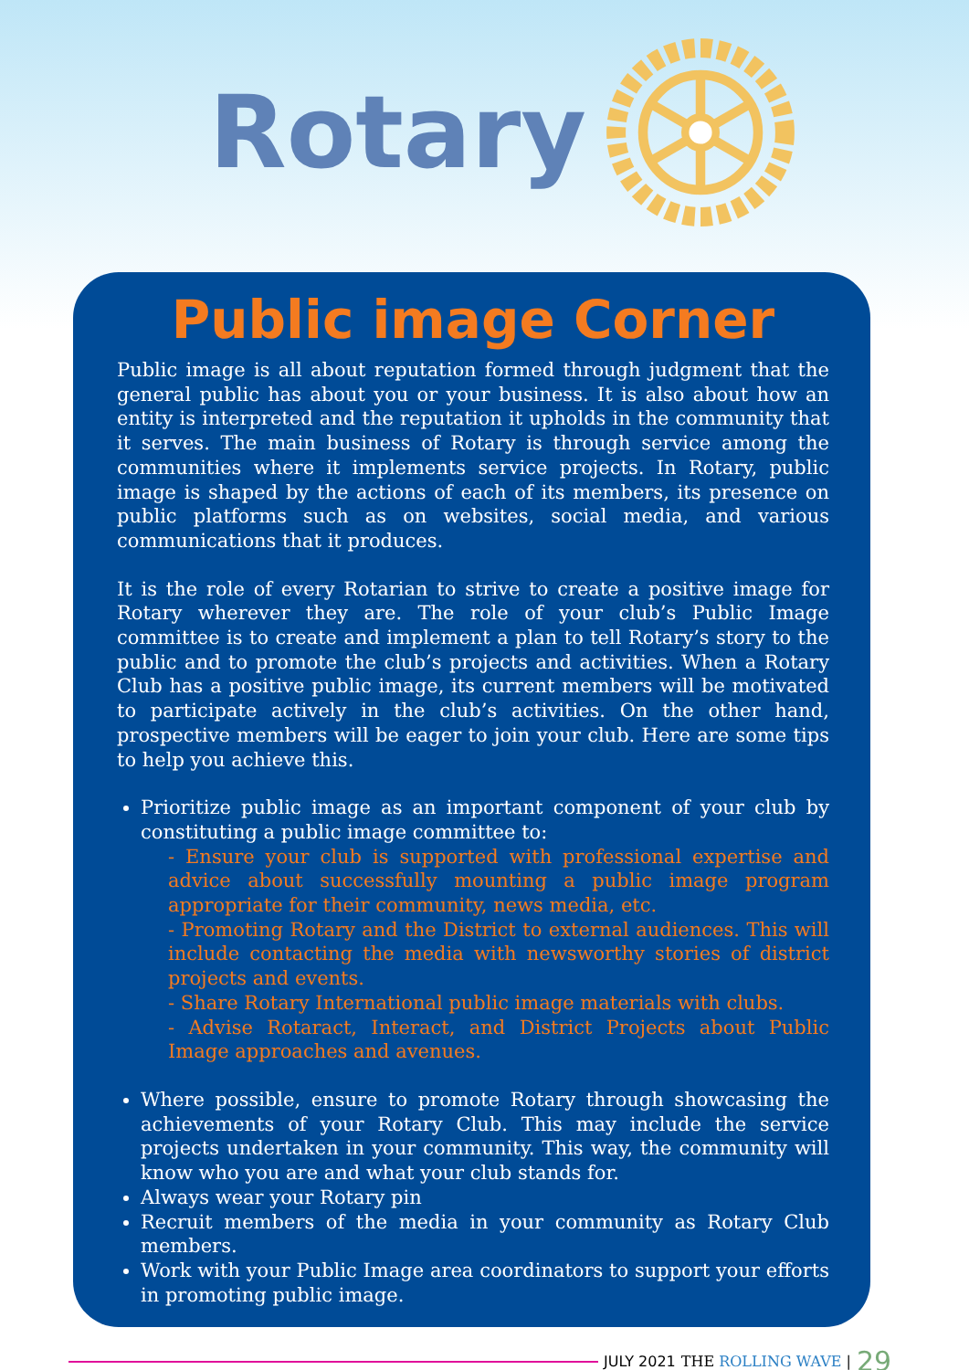Rotary
Public image Corner
Public image is all about reputation formed through judgment that the general public has about you or your business. It is also about how an entity is interpreted and the reputation it upholds in the community that it serves. The main business of Rotary is through service among the communities where it implements service projects. In Rotary, public image is shaped by the actions of each of its members, its presence on public platforms such as on websites, social media, and various communications that it produces.
It is the role of every Rotarian to strive to create a positive image for Rotary wherever they are. The role of your club’s Public Image committee is to create and implement a plan to tell Rotary’s story to the public and to promote the club’s projects and activities. When a Rotary Club has a positive public image, its current members will be motivated to participate actively in the club’s activities. On the other hand, prospective members will be eager to join your club. Here are some tips to help you achieve this.
Prioritize public image as an important component of your club by constituting a public image committee to:
- Ensure your club is supported with professional expertise and advice about successfully mounting a public image program appropriate for their community, news media, etc.
- Promoting Rotary and the District to external audiences. This will include contacting the media with newsworthy stories of district projects and events.
- Share Rotary International public image materials with clubs.
- Advise Rotaract, Interact, and District Projects about Public Image approaches and avenues.
Where possible, ensure to promote Rotary through showcasing the achievements of your Rotary Club. This may include the service projects undertaken in your community. This way, the community will know who you are and what your club stands for.
Always wear your Rotary pin
Recruit members of the media in your community as Rotary Club members.
Work with your Public Image area coordinators to support your efforts in promoting public image.
JULY 2021 THE ROLLING WAVE | 29